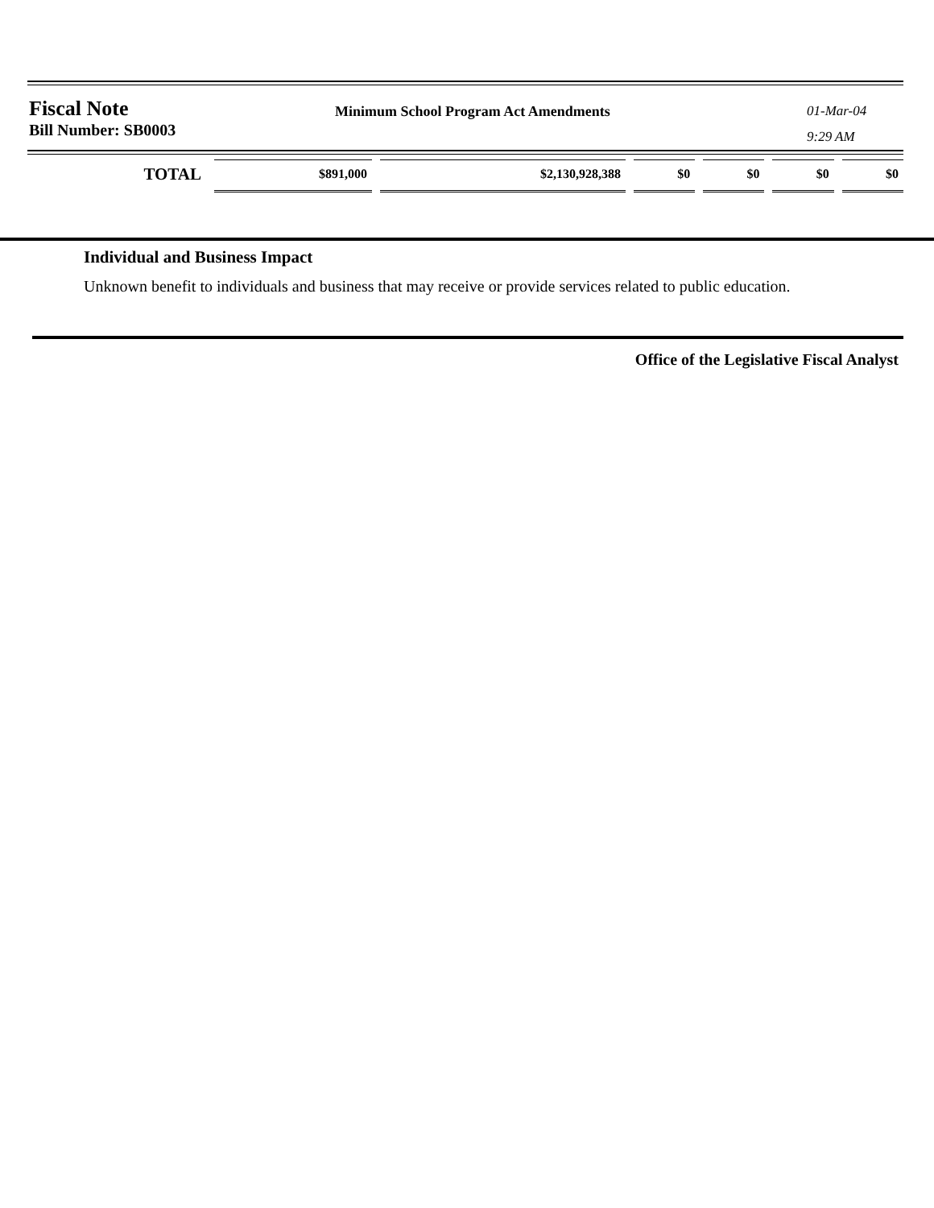Fiscal Note
Bill Number: SB0003
Minimum School Program Act Amendments
01-Mar-04
9:29 AM
| TOTAL | $891,000 | $2,130,928,388 | $0 | $0 | $0 | $0 |
Individual and Business Impact
Unknown benefit to individuals and business that may receive or provide services related to public education.
Office of the Legislative Fiscal Analyst